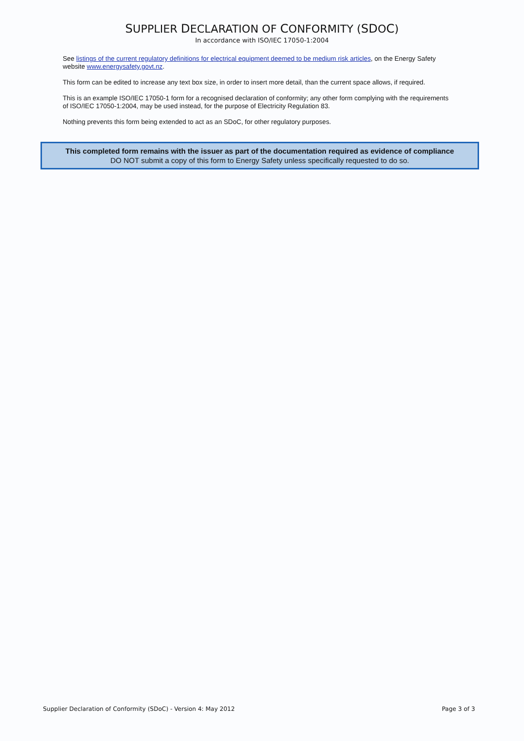SUPPLIER DECLARATION OF CONFORMITY (SDOC)
In accordance with ISO/IEC 17050-1:2004
See listings of the current regulatory definitions for electrical equipment deemed to be medium risk articles, on the Energy Safety website www.energysafety.govt.nz.
This form can be edited to increase any text box size, in order to insert more detail, than the current space allows, if required.
This is an example ISO/IEC 17050-1 form for a recognised declaration of conformity; any other form complying with the requirements of ISO/IEC 17050-1:2004, may be used instead, for the purpose of Electricity Regulation 83.
Nothing prevents this form being extended to act as an SDoC, for other regulatory purposes.
This completed form remains with the issuer as part of the documentation required as evidence of compliance
DO NOT submit a copy of this form to Energy Safety unless specifically requested to do so.
Supplier Declaration of Conformity (SDoC) - Version 4: May 2012 Page 3 of 3